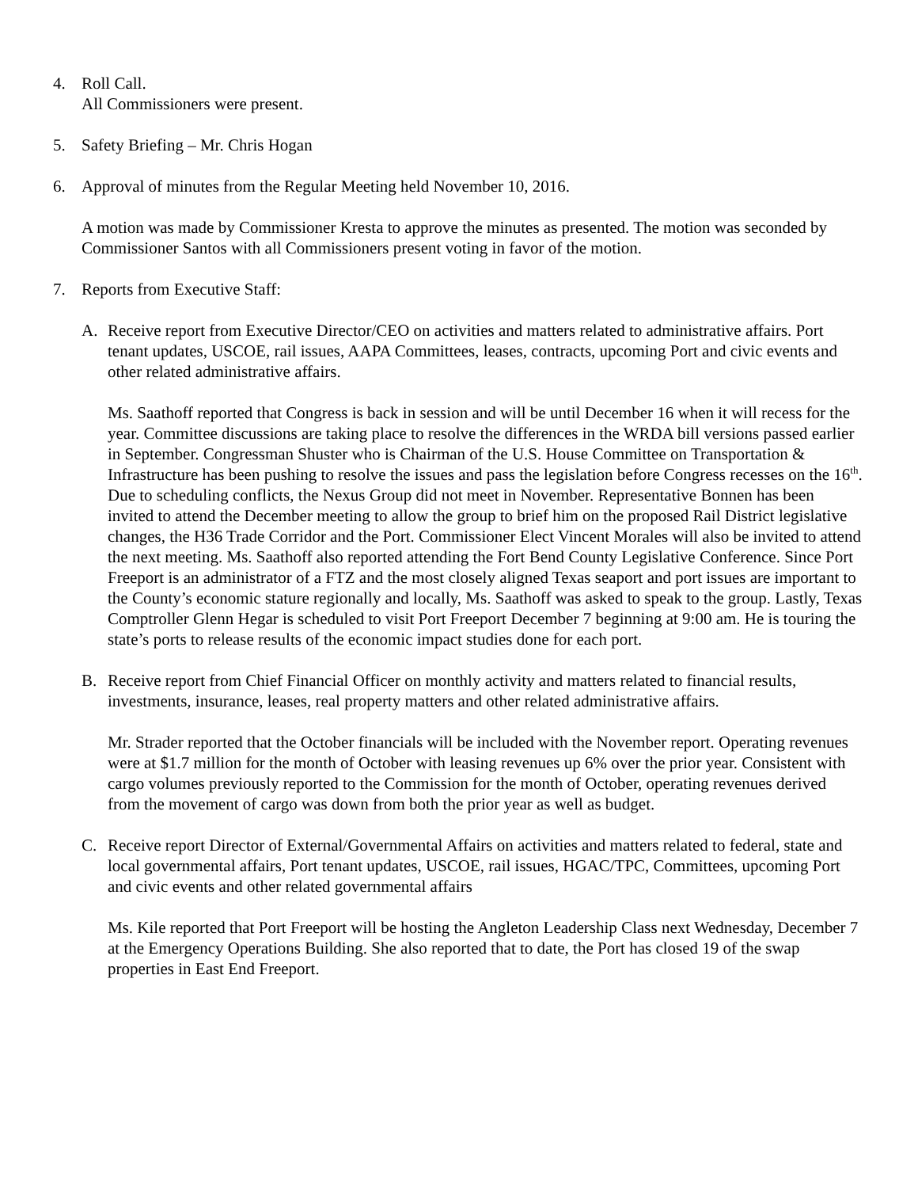4. Roll Call.
All Commissioners were present.
5. Safety Briefing – Mr. Chris Hogan
6. Approval of minutes from the Regular Meeting held November 10, 2016.
A motion was made by Commissioner Kresta to approve the minutes as presented. The motion was seconded by Commissioner Santos with all Commissioners present voting in favor of the motion.
7. Reports from Executive Staff:
A. Receive report from Executive Director/CEO on activities and matters related to administrative affairs. Port tenant updates, USCOE, rail issues, AAPA Committees, leases, contracts, upcoming Port and civic events and other related administrative affairs.
Ms. Saathoff reported that Congress is back in session and will be until December 16 when it will recess for the year. Committee discussions are taking place to resolve the differences in the WRDA bill versions passed earlier in September. Congressman Shuster who is Chairman of the U.S. House Committee on Transportation & Infrastructure has been pushing to resolve the issues and pass the legislation before Congress recesses on the 16<sup>th</sup>. Due to scheduling conflicts, the Nexus Group did not meet in November. Representative Bonnen has been invited to attend the December meeting to allow the group to brief him on the proposed Rail District legislative changes, the H36 Trade Corridor and the Port. Commissioner Elect Vincent Morales will also be invited to attend the next meeting. Ms. Saathoff also reported attending the Fort Bend County Legislative Conference. Since Port Freeport is an administrator of a FTZ and the most closely aligned Texas seaport and port issues are important to the County’s economic stature regionally and locally, Ms. Saathoff was asked to speak to the group. Lastly, Texas Comptroller Glenn Hegar is scheduled to visit Port Freeport December 7 beginning at 9:00 am. He is touring the state’s ports to release results of the economic impact studies done for each port.
B. Receive report from Chief Financial Officer on monthly activity and matters related to financial results, investments, insurance, leases, real property matters and other related administrative affairs.
Mr. Strader reported that the October financials will be included with the November report. Operating revenues were at $1.7 million for the month of October with leasing revenues up 6% over the prior year. Consistent with cargo volumes previously reported to the Commission for the month of October, operating revenues derived from the movement of cargo was down from both the prior year as well as budget.
C. Receive report Director of External/Governmental Affairs on activities and matters related to federal, state and local governmental affairs, Port tenant updates, USCOE, rail issues, HGAC/TPC, Committees, upcoming Port and civic events and other related governmental affairs
Ms. Kile reported that Port Freeport will be hosting the Angleton Leadership Class next Wednesday, December 7 at the Emergency Operations Building. She also reported that to date, the Port has closed 19 of the swap properties in East End Freeport.